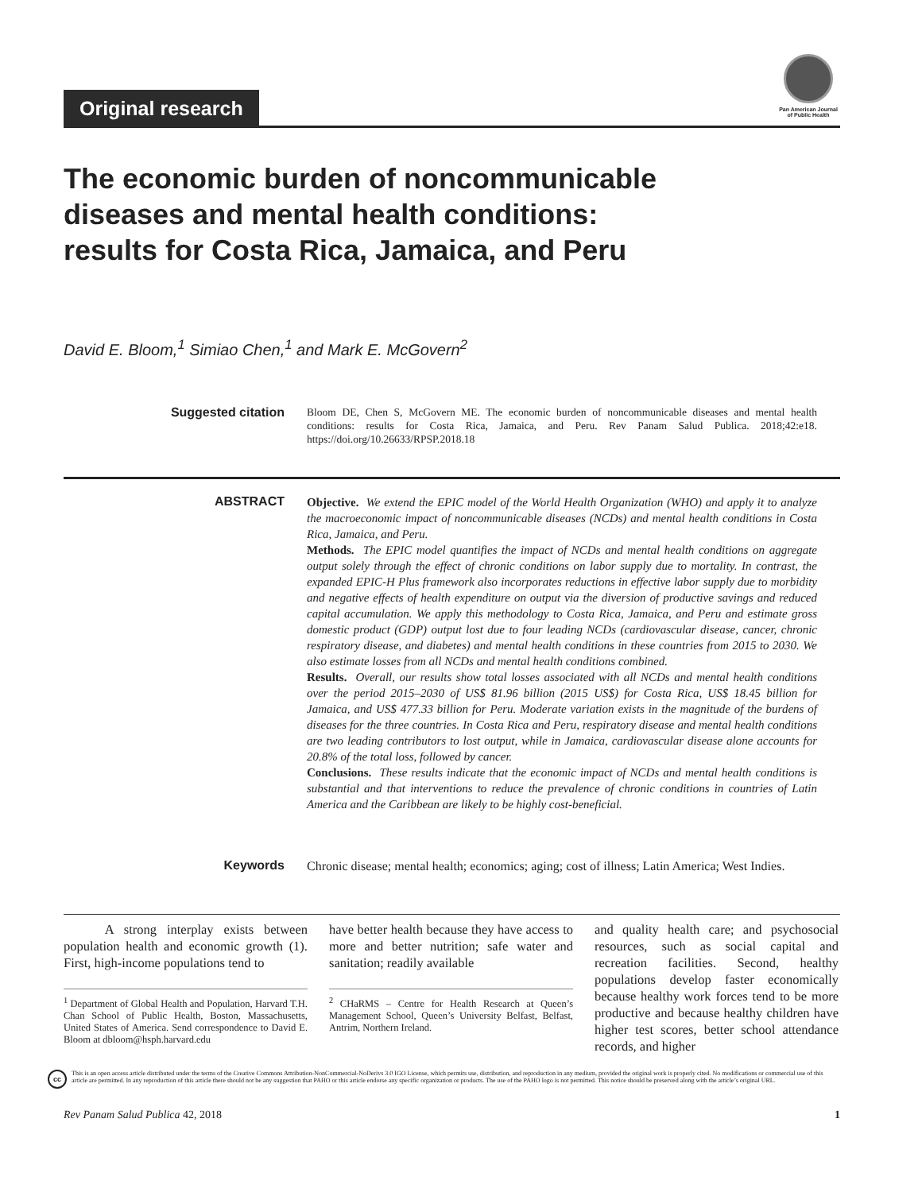Original research
Pan American Journal
of Public Health
The economic burden of noncommunicable diseases and mental health conditions: results for Costa Rica, Jamaica, and Peru
David E. Bloom,<sup>1</sup> Simiao Chen,<sup>1</sup> and Mark E. McGovern<sup>2</sup>
Suggested citation
Bloom DE, Chen S, McGovern ME. The economic burden of noncommunicable diseases and mental health conditions: results for Costa Rica, Jamaica, and Peru. Rev Panam Salud Publica. 2018;42:e18. https://doi.org/10.26633/RPSP.2018.18
ABSTRACT
Objective. We extend the EPIC model of the World Health Organization (WHO) and apply it to analyze the macroeconomic impact of noncommunicable diseases (NCDs) and mental health conditions in Costa Rica, Jamaica, and Peru.
Methods. The EPIC model quantifies the impact of NCDs and mental health conditions on aggregate output solely through the effect of chronic conditions on labor supply due to mortality. In contrast, the expanded EPIC-H Plus framework also incorporates reductions in effective labor supply due to morbidity and negative effects of health expenditure on output via the diversion of productive savings and reduced capital accumulation. We apply this methodology to Costa Rica, Jamaica, and Peru and estimate gross domestic product (GDP) output lost due to four leading NCDs (cardiovascular disease, cancer, chronic respiratory disease, and diabetes) and mental health conditions in these countries from 2015 to 2030. We also estimate losses from all NCDs and mental health conditions combined.
Results. Overall, our results show total losses associated with all NCDs and mental health conditions over the period 2015–2030 of US$ 81.96 billion (2015 US$) for Costa Rica, US$ 18.45 billion for Jamaica, and US$ 477.33 billion for Peru. Moderate variation exists in the magnitude of the burdens of diseases for the three countries. In Costa Rica and Peru, respiratory disease and mental health conditions are two leading contributors to lost output, while in Jamaica, cardiovascular disease alone accounts for 20.8% of the total loss, followed by cancer.
Conclusions. These results indicate that the economic impact of NCDs and mental health conditions is substantial and that interventions to reduce the prevalence of chronic conditions in countries of Latin America and the Caribbean are likely to be highly cost-beneficial.
Keywords
Chronic disease; mental health; economics; aging; cost of illness; Latin America; West Indies.
A strong interplay exists between population health and economic growth (1). First, high-income populations tend to
<sup>1</sup> Department of Global Health and Population, Harvard T.H. Chan School of Public Health, Boston, Massachusetts, United States of America. Send correspondence to David E. Bloom at dbloom@hsph.harvard.edu
have better health because they have access to more and better nutrition; safe water and sanitation; readily available
<sup>2</sup> CHaRMS – Centre for Health Research at Queen’s Management School, Queen’s University Belfast, Belfast, Antrim, Northern Ireland.
and quality health care; and psychosocial resources, such as social capital and recreation facilities. Second, healthy populations develop faster economically because healthy work forces tend to be more productive and because healthy children have higher test scores, better school attendance records, and higher
cc
This is an open access article distributed under the terms of the Creative Commons Attribution-NonCommercial-NoDerivs 3.0 IGO License, which permits use, distribution, and reproduction in any medium, provided the original work is properly cited. No modifications or commercial use of this article are permitted. In any reproduction of this article there should not be any suggestion that PAHO or this article endorse any specific organization or products. The use of the PAHO logo is not permitted. This notice should be preserved along with the article’s original URL.
Rev Panam Salud Publica 42, 2018 1